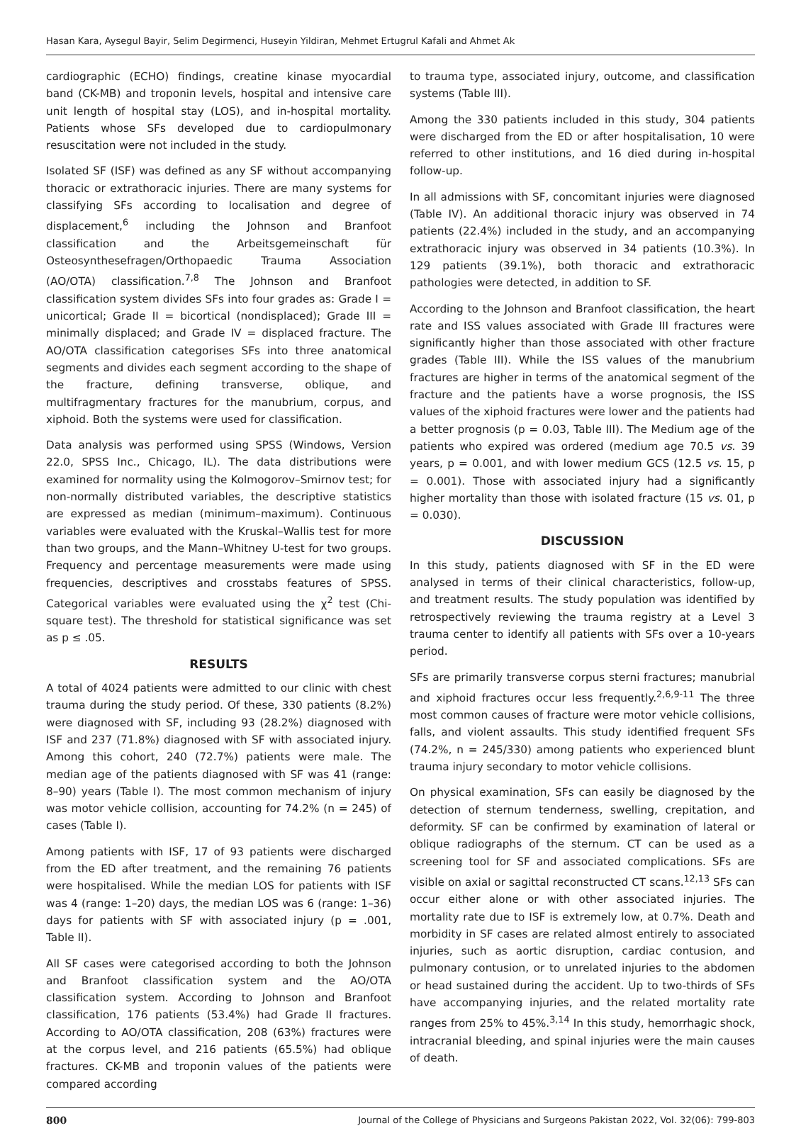Hasan Kara, Aysegul Bayir, Selim Degirmenci, Huseyin Yildiran, Mehmet Ertugrul Kafali and Ahmet Ak
cardiographic (ECHO) findings, creatine kinase myocardial band (CK-MB) and troponin levels, hospital and intensive care unit length of hospital stay (LOS), and in-hospital mortality. Patients whose SFs developed due to cardiopulmonary resuscitation were not included in the study.
Isolated SF (ISF) was defined as any SF without accompanying thoracic or extrathoracic injuries. There are many systems for classifying SFs according to localisation and degree of displacement,<sup>6</sup> including the Johnson and Branfoot classification and the Arbeitsgemeinschaft für Osteosynthesefragen/Orthopaedic Trauma Association (AO/OTA) classification.<sup>7,8</sup> The Johnson and Branfoot classification system divides SFs into four grades as: Grade I = unicortical; Grade II = bicortical (nondisplaced); Grade III = minimally displaced; and Grade IV = displaced fracture. The AO/OTA classification categorises SFs into three anatomical segments and divides each segment according to the shape of the fracture, defining transverse, oblique, and multifragmentary fractures for the manubrium, corpus, and xiphoid. Both the systems were used for classification.
Data analysis was performed using SPSS (Windows, Version 22.0, SPSS Inc., Chicago, IL). The data distributions were examined for normality using the Kolmogorov–Smirnov test; for non-normally distributed variables, the descriptive statistics are expressed as median (minimum–maximum). Continuous variables were evaluated with the Kruskal–Wallis test for more than two groups, and the Mann–Whitney U-test for two groups. Frequency and percentage measurements were made using frequencies, descriptives and crosstabs features of SPSS. Categorical variables were evaluated using the χ<sup>2</sup> test (Chi-square test). The threshold for statistical significance was set as p ≤ .05.
RESULTS
A total of 4024 patients were admitted to our clinic with chest trauma during the study period. Of these, 330 patients (8.2%) were diagnosed with SF, including 93 (28.2%) diagnosed with ISF and 237 (71.8%) diagnosed with SF with associated injury. Among this cohort, 240 (72.7%) patients were male. The median age of the patients diagnosed with SF was 41 (range: 8–90) years (Table I). The most common mechanism of injury was motor vehicle collision, accounting for 74.2% (n = 245) of cases (Table I).
Among patients with ISF, 17 of 93 patients were discharged from the ED after treatment, and the remaining 76 patients were hospitalised. While the median LOS for patients with ISF was 4 (range: 1–20) days, the median LOS was 6 (range: 1–36) days for patients with SF with associated injury (p = .001, Table II).
All SF cases were categorised according to both the Johnson and Branfoot classification system and the AO/OTA classification system. According to Johnson and Branfoot classification, 176 patients (53.4%) had Grade II fractures. According to AO/OTA classification, 208 (63%) fractures were at the corpus level, and 216 patients (65.5%) had oblique fractures. CK-MB and troponin values of the patients were compared according
to trauma type, associated injury, outcome, and classification systems (Table III).
Among the 330 patients included in this study, 304 patients were discharged from the ED or after hospitalisation, 10 were referred to other institutions, and 16 died during in-hospital follow-up.
In all admissions with SF, concomitant injuries were diagnosed (Table IV). An additional thoracic injury was observed in 74 patients (22.4%) included in the study, and an accompanying extrathoracic injury was observed in 34 patients (10.3%). In 129 patients (39.1%), both thoracic and extrathoracic pathologies were detected, in addition to SF.
According to the Johnson and Branfoot classification, the heart rate and ISS values associated with Grade III fractures were significantly higher than those associated with other fracture grades (Table III). While the ISS values of the manubrium fractures are higher in terms of the anatomical segment of the fracture and the patients have a worse prognosis, the ISS values of the xiphoid fractures were lower and the patients had a better prognosis (p = 0.03, Table III). The Medium age of the patients who expired was ordered (medium age 70.5 vs. 39 years, p = 0.001, and with lower medium GCS (12.5 vs. 15, p = 0.001). Those with associated injury had a significantly higher mortality than those with isolated fracture (15 vs. 01, p = 0.030).
DISCUSSION
In this study, patients diagnosed with SF in the ED were analysed in terms of their clinical characteristics, follow-up, and treatment results. The study population was identified by retrospectively reviewing the trauma registry at a Level 3 trauma center to identify all patients with SFs over a 10-years period.
SFs are primarily transverse corpus sterni fractures; manubrial and xiphoid fractures occur less frequently.<sup>2,6,9-11</sup> The three most common causes of fracture were motor vehicle collisions, falls, and violent assaults. This study identified frequent SFs (74.2%, n = 245/330) among patients who experienced blunt trauma injury secondary to motor vehicle collisions.
On physical examination, SFs can easily be diagnosed by the detection of sternum tenderness, swelling, crepitation, and deformity. SF can be confirmed by examination of lateral or oblique radiographs of the sternum. CT can be used as a screening tool for SF and associated complications. SFs are visible on axial or sagittal reconstructed CT scans.<sup>12,13</sup> SFs can occur either alone or with other associated injuries. The mortality rate due to ISF is extremely low, at 0.7%. Death and morbidity in SF cases are related almost entirely to associated injuries, such as aortic disruption, cardiac contusion, and pulmonary contusion, or to unrelated injuries to the abdomen or head sustained during the accident. Up to two-thirds of SFs have accompanying injuries, and the related mortality rate ranges from 25% to 45%.<sup>3,14</sup> In this study, hemorrhagic shock, intracranial bleeding, and spinal injuries were the main causes of death.
800 Journal of the College of Physicians and Surgeons Pakistan 2022, Vol. 32(06): 799-803